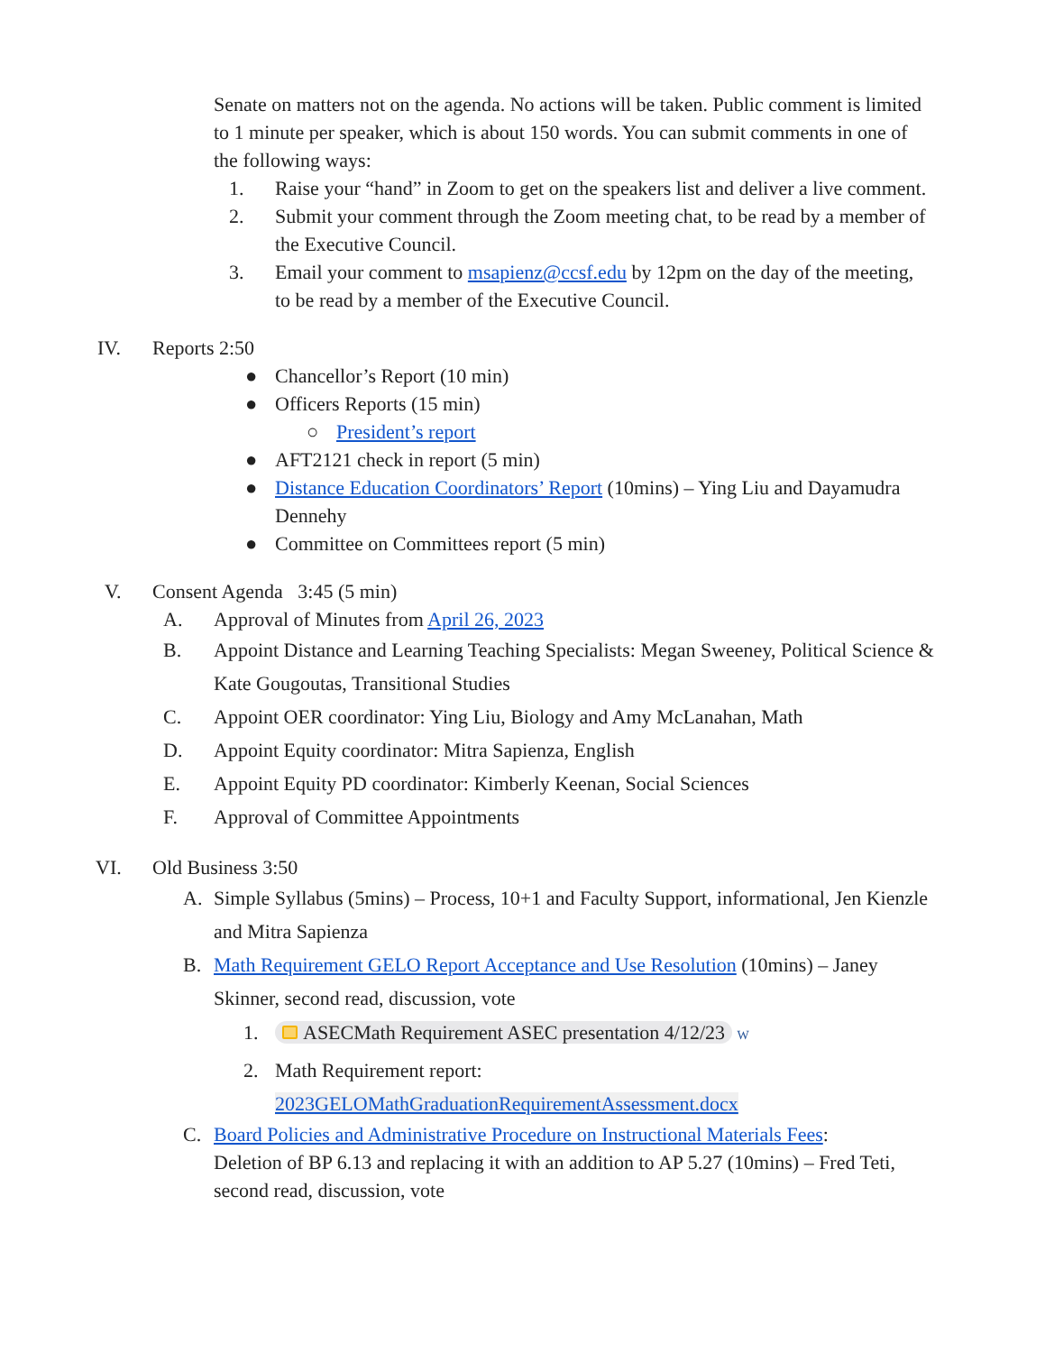Senate on matters not on the agenda. No actions will be taken. Public comment is limited to 1 minute per speaker, which is about 150 words. You can submit comments in one of the following ways:
1. Raise your “hand” in Zoom to get on the speakers list and deliver a live comment.
2. Submit your comment through the Zoom meeting chat, to be read by a member of the Executive Council.
3. Email your comment to msapienz@ccsf.edu by 12pm on the day of the meeting, to be read by a member of the Executive Council.
IV. Reports 2:50
● Chancellor’s Report (10 min)
● Officers Reports (15 min)
○ President’s report
● AFT2121 check in report (5 min)
● Distance Education Coordinators’ Report (10mins) – Ying Liu and Dayamudra Dennehy
● Committee on Committees report (5 min)
V. Consent Agenda 3:45 (5 min)
A. Approval of Minutes from April 26, 2023
B. Appoint Distance and Learning Teaching Specialists: Megan Sweeney, Political Science & Kate Gougoutas, Transitional Studies
C. Appoint OER coordinator: Ying Liu, Biology and Amy McLanahan, Math
D. Appoint Equity coordinator: Mitra Sapienza, English
E. Appoint Equity PD coordinator: Kimberly Keenan, Social Sciences
F. Approval of Committee Appointments
VI. Old Business 3:50
A. Simple Syllabus (5mins) – Process, 10+1 and Faculty Support, informational, Jen Kienzle and Mitra Sapienza
B. Math Requirement GELO Report Acceptance and Use Resolution (10mins) – Janey Skinner, second read, discussion, vote
1. ASECMath Requirement ASEC presentation 4/12/23 W
2. Math Requirement report:
2023GELOMathGraduationRequirementAssessment.docx
C. Board Policies and Administrative Procedure on Instructional Materials Fees: Deletion of BP 6.13 and replacing it with an addition to AP 5.27 (10mins) – Fred Teti, second read, discussion, vote